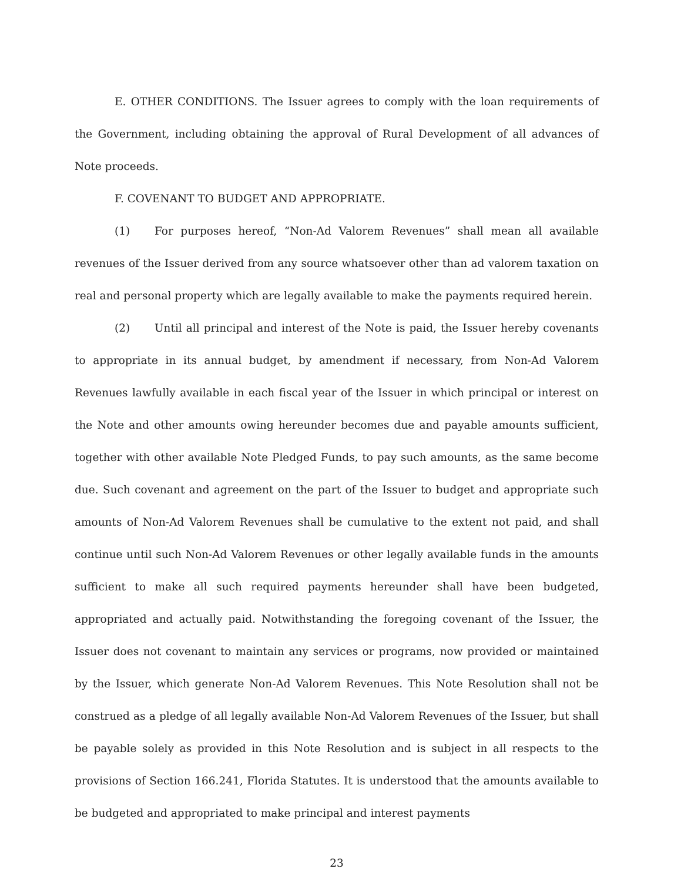E. OTHER CONDITIONS. The Issuer agrees to comply with the loan requirements of the Government, including obtaining the approval of Rural Development of all advances of Note proceeds.
F. COVENANT TO BUDGET AND APPROPRIATE.
(1) For purposes hereof, “Non-Ad Valorem Revenues” shall mean all available revenues of the Issuer derived from any source whatsoever other than ad valorem taxation on real and personal property which are legally available to make the payments required herein.
(2) Until all principal and interest of the Note is paid, the Issuer hereby covenants to appropriate in its annual budget, by amendment if necessary, from Non-Ad Valorem Revenues lawfully available in each fiscal year of the Issuer in which principal or interest on the Note and other amounts owing hereunder becomes due and payable amounts sufficient, together with other available Note Pledged Funds, to pay such amounts, as the same become due. Such covenant and agreement on the part of the Issuer to budget and appropriate such amounts of Non-Ad Valorem Revenues shall be cumulative to the extent not paid, and shall continue until such Non-Ad Valorem Revenues or other legally available funds in the amounts sufficient to make all such required payments hereunder shall have been budgeted, appropriated and actually paid. Notwithstanding the foregoing covenant of the Issuer, the Issuer does not covenant to maintain any services or programs, now provided or maintained by the Issuer, which generate Non-Ad Valorem Revenues. This Note Resolution shall not be construed as a pledge of all legally available Non-Ad Valorem Revenues of the Issuer, but shall be payable solely as provided in this Note Resolution and is subject in all respects to the provisions of Section 166.241, Florida Statutes. It is understood that the amounts available to be budgeted and appropriated to make principal and interest payments
23